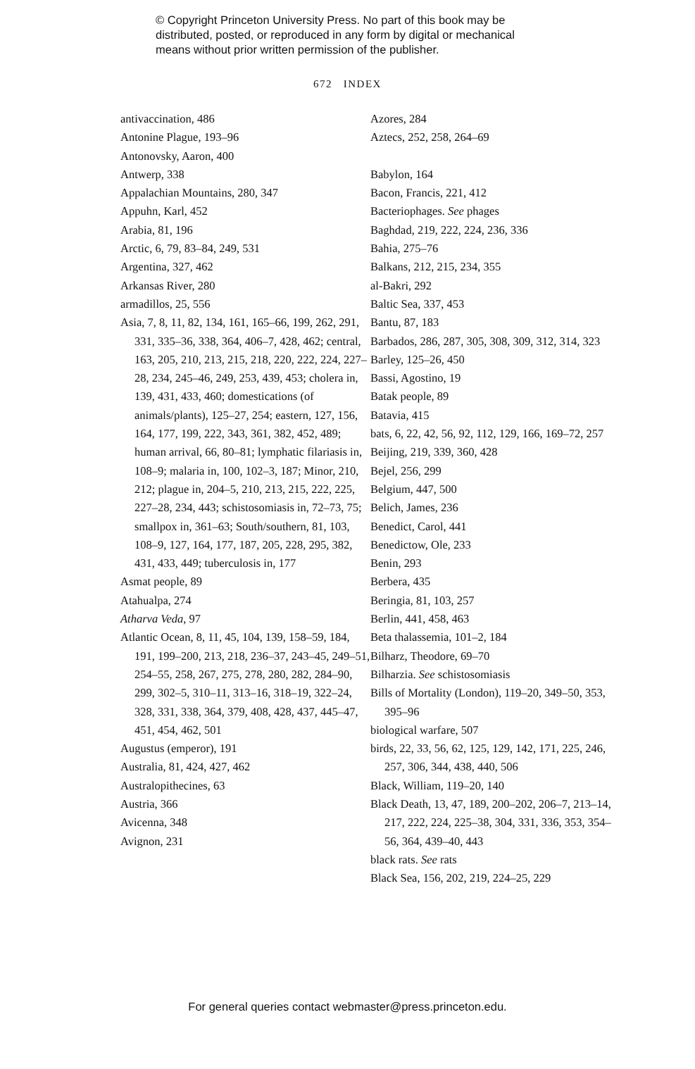© Copyright Princeton University Press. No part of this book may be distributed, posted, or reproduced in any form by digital or mechanical means without prior written permission of the publisher.
672 INDEX
antivaccination, 486
Antonine Plague, 193–96
Antonovsky, Aaron, 400
Antwerp, 338
Appalachian Mountains, 280, 347
Appuhn, Karl, 452
Arabia, 81, 196
Arctic, 6, 79, 83–84, 249, 531
Argentina, 327, 462
Arkansas River, 280
armadillos, 25, 556
Asia, 7, 8, 11, 82, 134, 161, 165–66, 199, 262, 291, 331, 335–36, 338, 364, 406–7, 428, 462; central, 163, 205, 210, 213, 215, 218, 220, 222, 224, 227–28, 234, 245–46, 249, 253, 439, 453; cholera in, 139, 431, 433, 460; domestications (of animals/plants), 125–27, 254; eastern, 127, 156, 164, 177, 199, 222, 343, 361, 382, 452, 489; human arrival, 66, 80–81; lymphatic filariasis in, 108–9; malaria in, 100, 102–3, 187; Minor, 210, 212; plague in, 204–5, 210, 213, 215, 222, 225, 227–28, 234, 443; schistosomiasis in, 72–73, 75; smallpox in, 361–63; South/southern, 81, 103, 108–9, 127, 164, 177, 187, 205, 228, 295, 382, 431, 433, 449; tuberculosis in, 177
Asmat people, 89
Atahualpa, 274
Atharva Veda, 97
Atlantic Ocean, 8, 11, 45, 104, 139, 158–59, 184, 191, 199–200, 213, 218, 236–37, 243–45, 249–51, 254–55, 258, 267, 275, 278, 280, 282, 284–90, 299, 302–5, 310–11, 313–16, 318–19, 322–24, 328, 331, 338, 364, 379, 408, 428, 437, 445–47, 451, 454, 462, 501
Augustus (emperor), 191
Australia, 81, 424, 427, 462
Australopithecines, 63
Austria, 366
Avicenna, 348
Avignon, 231
Azores, 284
Aztecs, 252, 258, 264–69
Babylon, 164
Bacon, Francis, 221, 412
Bacteriophages. See phages
Baghdad, 219, 222, 224, 236, 336
Bahia, 275–76
Balkans, 212, 215, 234, 355
al-Bakri, 292
Baltic Sea, 337, 453
Bantu, 87, 183
Barbados, 286, 287, 305, 308, 309, 312, 314, 323
Barley, 125–26, 450
Bassi, Agostino, 19
Batak people, 89
Batavia, 415
bats, 6, 22, 42, 56, 92, 112, 129, 166, 169–72, 257
Beijing, 219, 339, 360, 428
Bejel, 256, 299
Belgium, 447, 500
Belich, James, 236
Benedict, Carol, 441
Benedictow, Ole, 233
Benin, 293
Berbera, 435
Beringia, 81, 103, 257
Berlin, 441, 458, 463
Beta thalassemia, 101–2, 184
Bilharz, Theodore, 69–70
Bilharzia. See schistosomiasis
Bills of Mortality (London), 119–20, 349–50, 353, 395–96
biological warfare, 507
birds, 22, 33, 56, 62, 125, 129, 142, 171, 225, 246, 257, 306, 344, 438, 440, 506
Black, William, 119–20, 140
Black Death, 13, 47, 189, 200–202, 206–7, 213–14, 217, 222, 224, 225–38, 304, 331, 336, 353, 354–56, 364, 439–40, 443
black rats. See rats
Black Sea, 156, 202, 219, 224–25, 229
For general queries contact webmaster@press.princeton.edu.